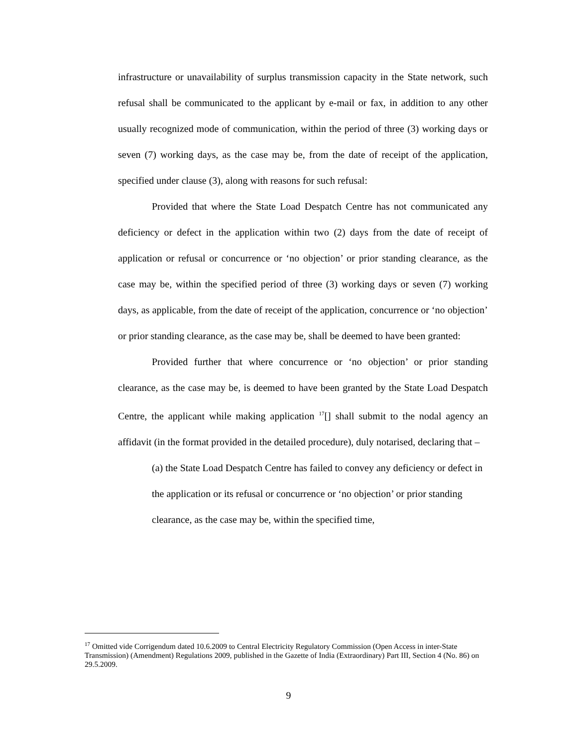infrastructure or unavailability of surplus transmission capacity in the State network, such refusal shall be communicated to the applicant by e-mail or fax, in addition to any other usually recognized mode of communication, within the period of three (3) working days or seven (7) working days, as the case may be, from the date of receipt of the application, specified under clause (3), along with reasons for such refusal:
Provided that where the State Load Despatch Centre has not communicated any deficiency or defect in the application within two (2) days from the date of receipt of application or refusal or concurrence or ‘no objection’ or prior standing clearance, as the case may be, within the specified period of three (3) working days or seven (7) working days, as applicable, from the date of receipt of the application, concurrence or ‘no objection’ or prior standing clearance, as the case may be, shall be deemed to have been granted:
Provided further that where concurrence or ‘no objection’ or prior standing clearance, as the case may be, is deemed to have been granted by the State Load Despatch Centre, the applicant while making application <sup>17</sup>[] shall submit to the nodal agency an affidavit (in the format provided in the detailed procedure), duly notarised, declaring that –
(a) the State Load Despatch Centre has failed to convey any deficiency or defect in the application or its refusal or concurrence or ‘no objection’ or prior standing clearance, as the case may be, within the specified time,
<sup>17</sup> Omitted vide Corrigendum dated 10.6.2009 to Central Electricity Regulatory Commission (Open Access in inter-State Transmission) (Amendment) Regulations 2009, published in the Gazette of India (Extraordinary) Part III, Section 4 (No. 86) on 29.5.2009.
9